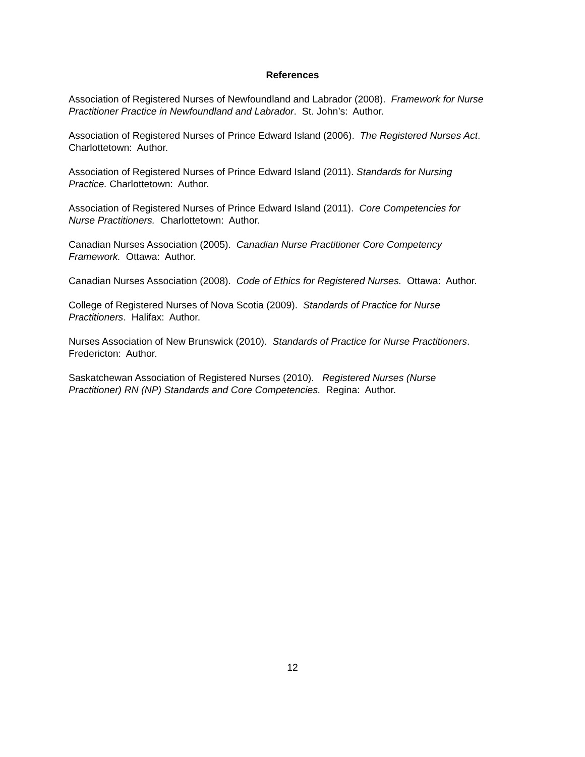References
Association of Registered Nurses of Newfoundland and Labrador (2008). Framework for Nurse Practitioner Practice in Newfoundland and Labrador. St. John’s: Author.
Association of Registered Nurses of Prince Edward Island (2006). The Registered Nurses Act.
Charlottetown: Author.
Association of Registered Nurses of Prince Edward Island (2011). Standards for Nursing
Practice. Charlottetown: Author.
Association of Registered Nurses of Prince Edward Island (2011). Core Competencies for
Nurse Practitioners. Charlottetown: Author.
Canadian Nurses Association (2005). Canadian Nurse Practitioner Core Competency
Framework. Ottawa: Author.
Canadian Nurses Association (2008). Code of Ethics for Registered Nurses. Ottawa: Author.
College of Registered Nurses of Nova Scotia (2009). Standards of Practice for Nurse
Practitioners. Halifax: Author.
Nurses Association of New Brunswick (2010). Standards of Practice for Nurse Practitioners.
Fredericton: Author.
Saskatchewan Association of Registered Nurses (2010). Registered Nurses (Nurse
Practitioner) RN (NP) Standards and Core Competencies. Regina: Author.
12